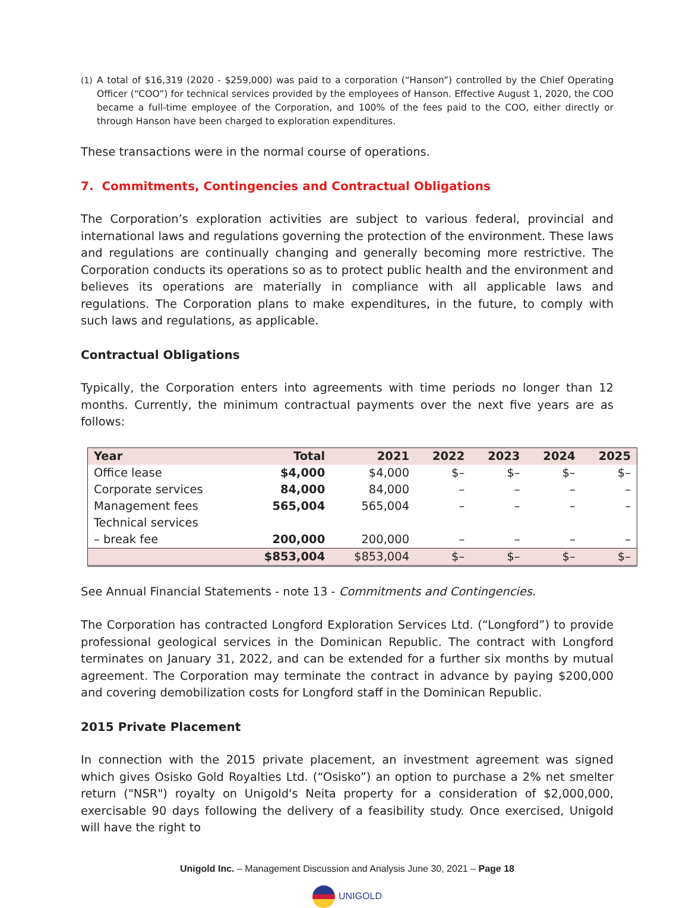(1) A total of $16,319 (2020 - $259,000) was paid to a corporation (“Hanson”) controlled by the Chief Operating Officer (“COO”) for technical services provided by the employees of Hanson. Effective August 1, 2020, the COO became a full-time employee of the Corporation, and 100% of the fees paid to the COO, either directly or through Hanson have been charged to exploration expenditures.
These transactions were in the normal course of operations.
7. Commitments, Contingencies and Contractual Obligations
The Corporation’s exploration activities are subject to various federal, provincial and international laws and regulations governing the protection of the environment. These laws and regulations are continually changing and generally becoming more restrictive. The Corporation conducts its operations so as to protect public health and the environment and believes its operations are materially in compliance with all applicable laws and regulations. The Corporation plans to make expenditures, in the future, to comply with such laws and regulations, as applicable.
Contractual Obligations
Typically, the Corporation enters into agreements with time periods no longer than 12 months. Currently, the minimum contractual payments over the next five years are as follows:
| Year | Total | 2021 | 2022 | 2023 | 2024 | 2025 |
| --- | --- | --- | --- | --- | --- | --- |
| Office lease | $4,000 | $4,000 | $– | $– | $– | $– |
| Corporate services | 84,000 | 84,000 | – | – | – | – |
| Management fees | 565,004 | 565,004 | – | – | – | – |
| Technical services – break fee | 200,000 | 200,000 | – | – | – | – |
| | $853,004 | $853,004 | $– | $– | $– | $– |
See Annual Financial Statements - note 13 - Commitments and Contingencies.
The Corporation has contracted Longford Exploration Services Ltd. (“Longford”) to provide professional geological services in the Dominican Republic. The contract with Longford terminates on January 31, 2022, and can be extended for a further six months by mutual agreement. The Corporation may terminate the contract in advance by paying $200,000 and covering demobilization costs for Longford staff in the Dominican Republic.
2015 Private Placement
In connection with the 2015 private placement, an investment agreement was signed which gives Osisko Gold Royalties Ltd. (“Osisko”) an option to purchase a 2% net smelter return ("NSR") royalty on Unigold's Neita property for a consideration of $2,000,000, exercisable 90 days following the delivery of a feasibility study. Once exercised, Unigold will have the right to
Unigold Inc. – Management Discussion and Analysis June 30, 2021 – Page 18
UNIGOLD